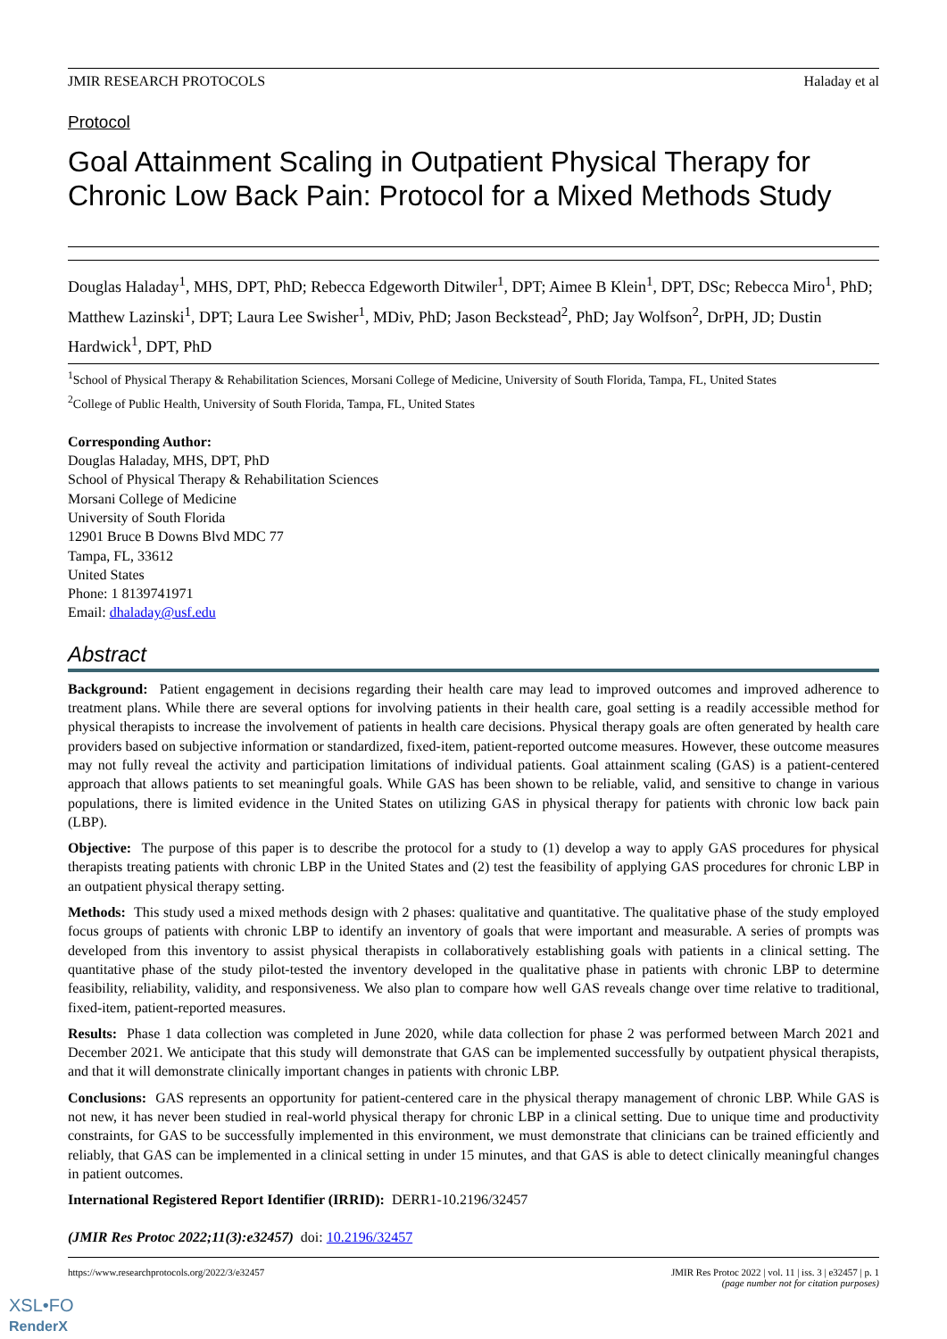JMIR RESEARCH PROTOCOLS Haladay et al
Protocol
Goal Attainment Scaling in Outpatient Physical Therapy for Chronic Low Back Pain: Protocol for a Mixed Methods Study
Douglas Haladay<sup>1</sup>, MHS, DPT, PhD; Rebecca Edgeworth Ditwiler<sup>1</sup>, DPT; Aimee B Klein<sup>1</sup>, DPT, DSc; Rebecca Miro<sup>1</sup>, PhD; Matthew Lazinski<sup>1</sup>, DPT; Laura Lee Swisher<sup>1</sup>, MDiv, PhD; Jason Beckstead<sup>2</sup>, PhD; Jay Wolfson<sup>2</sup>, DrPH, JD; Dustin Hardwick<sup>1</sup>, DPT, PhD
<sup>1</sup> School of Physical Therapy & Rehabilitation Sciences, Morsani College of Medicine, University of South Florida, Tampa, FL, United States
<sup>2</sup> College of Public Health, University of South Florida, Tampa, FL, United States
Corresponding Author:
Douglas Haladay, MHS, DPT, PhD
School of Physical Therapy & Rehabilitation Sciences
Morsani College of Medicine
University of South Florida
12901 Bruce B Downs Blvd MDC 77
Tampa, FL, 33612
United States
Phone: 1 8139741971
Email: dhaladay@usf.edu
Abstract
Background: Patient engagement in decisions regarding their health care may lead to improved outcomes and improved adherence to treatment plans. While there are several options for involving patients in their health care, goal setting is a readily accessible method for physical therapists to increase the involvement of patients in health care decisions. Physical therapy goals are often generated by health care providers based on subjective information or standardized, fixed-item, patient-reported outcome measures. However, these outcome measures may not fully reveal the activity and participation limitations of individual patients. Goal attainment scaling (GAS) is a patient-centered approach that allows patients to set meaningful goals. While GAS has been shown to be reliable, valid, and sensitive to change in various populations, there is limited evidence in the United States on utilizing GAS in physical therapy for patients with chronic low back pain (LBP).
Objective: The purpose of this paper is to describe the protocol for a study to (1) develop a way to apply GAS procedures for physical therapists treating patients with chronic LBP in the United States and (2) test the feasibility of applying GAS procedures for chronic LBP in an outpatient physical therapy setting.
Methods: This study used a mixed methods design with 2 phases: qualitative and quantitative. The qualitative phase of the study employed focus groups of patients with chronic LBP to identify an inventory of goals that were important and measurable. A series of prompts was developed from this inventory to assist physical therapists in collaboratively establishing goals with patients in a clinical setting. The quantitative phase of the study pilot-tested the inventory developed in the qualitative phase in patients with chronic LBP to determine feasibility, reliability, validity, and responsiveness. We also plan to compare how well GAS reveals change over time relative to traditional, fixed-item, patient-reported measures.
Results: Phase 1 data collection was completed in June 2020, while data collection for phase 2 was performed between March 2021 and December 2021. We anticipate that this study will demonstrate that GAS can be implemented successfully by outpatient physical therapists, and that it will demonstrate clinically important changes in patients with chronic LBP.
Conclusions: GAS represents an opportunity for patient-centered care in the physical therapy management of chronic LBP. While GAS is not new, it has never been studied in real-world physical therapy for chronic LBP in a clinical setting. Due to unique time and productivity constraints, for GAS to be successfully implemented in this environment, we must demonstrate that clinicians can be trained efficiently and reliably, that GAS can be implemented in a clinical setting in under 15 minutes, and that GAS is able to detect clinically meaningful changes in patient outcomes.
International Registered Report Identifier (IRRID): DERR1-10.2196/32457
(JMIR Res Protoc 2022;11(3):e32457) doi: 10.2196/32457
https://www.researchprotocols.org/2022/3/e32457 JMIR Res Protoc 2022 | vol. 11 | iss. 3 | e32457 | p. 1
(page number not for citation purposes)
XSL•FO
RenderX